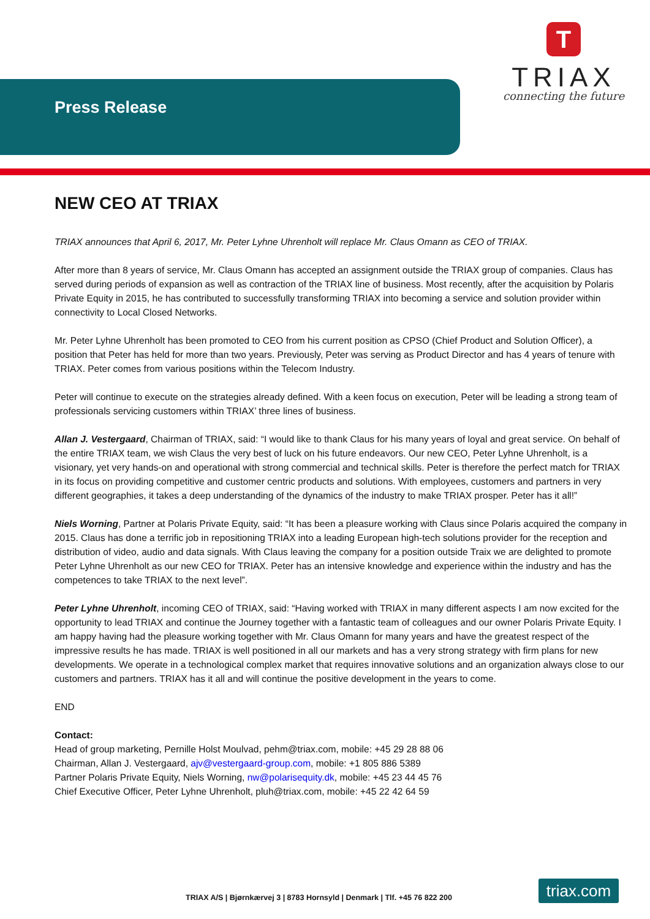Press Release
T
TRIAX
connecting the future
NEW CEO AT TRIAX
TRIAX announces that April 6, 2017, Mr. Peter Lyhne Uhrenholt will replace Mr. Claus Omann as CEO of TRIAX.
After more than 8 years of service, Mr. Claus Omann has accepted an assignment outside the TRIAX group of companies. Claus has served during periods of expansion as well as contraction of the TRIAX line of business. Most recently, after the acquisition by Polaris Private Equity in 2015, he has contributed to successfully transforming TRIAX into becoming a service and solution provider within connectivity to Local Closed Networks.
Mr. Peter Lyhne Uhrenholt has been promoted to CEO from his current position as CPSO (Chief Product and Solution Officer), a position that Peter has held for more than two years. Previously, Peter was serving as Product Director and has 4 years of tenure with TRIAX. Peter comes from various positions within the Telecom Industry.
Peter will continue to execute on the strategies already defined. With a keen focus on execution, Peter will be leading a strong team of professionals servicing customers within TRIAX’ three lines of business.
Allan J. Vestergaard, Chairman of TRIAX, said: “I would like to thank Claus for his many years of loyal and great service. On behalf of the entire TRIAX team, we wish Claus the very best of luck on his future endeavors. Our new CEO, Peter Lyhne Uhrenholt, is a visionary, yet very hands-on and operational with strong commercial and technical skills. Peter is therefore the perfect match for TRIAX in its focus on providing competitive and customer centric products and solutions. With employees, customers and partners in very different geographies, it takes a deep understanding of the dynamics of the industry to make TRIAX prosper. Peter has it all!”
Niels Worning, Partner at Polaris Private Equity, said: “It has been a pleasure working with Claus since Polaris acquired the company in 2015. Claus has done a terrific job in repositioning TRIAX into a leading European high-tech solutions provider for the reception and distribution of video, audio and data signals. With Claus leaving the company for a position outside Traix we are delighted to promote Peter Lyhne Uhrenholt as our new CEO for TRIAX. Peter has an intensive knowledge and experience within the industry and has the competences to take TRIAX to the next level”.
Peter Lyhne Uhrenholt, incoming CEO of TRIAX, said: “Having worked with TRIAX in many different aspects I am now excited for the opportunity to lead TRIAX and continue the Journey together with a fantastic team of colleagues and our owner Polaris Private Equity. I am happy having had the pleasure working together with Mr. Claus Omann for many years and have the greatest respect of the impressive results he has made. TRIAX is well positioned in all our markets and has a very strong strategy with firm plans for new developments. We operate in a technological complex market that requires innovative solutions and an organization always close to our customers and partners. TRIAX has it all and will continue the positive development in the years to come.
END
Contact:
Head of group marketing, Pernille Holst Moulvad, pehm@triax.com, mobile: +45 29 28 88 06
Chairman, Allan J. Vestergaard, ajv@vestergaard-group.com, mobile: +1 805 886 5389
Partner Polaris Private Equity, Niels Worning, nw@polarisequity.dk, mobile: +45 23 44 45 76
Chief Executive Officer, Peter Lyhne Uhrenholt, pluh@triax.com, mobile: +45 22 42 64 59
TRIAX A/S | Bjørnkærvej 3 | 8783 Hornsyld | Denmark | Tlf. +45 76 822 200
triax.com